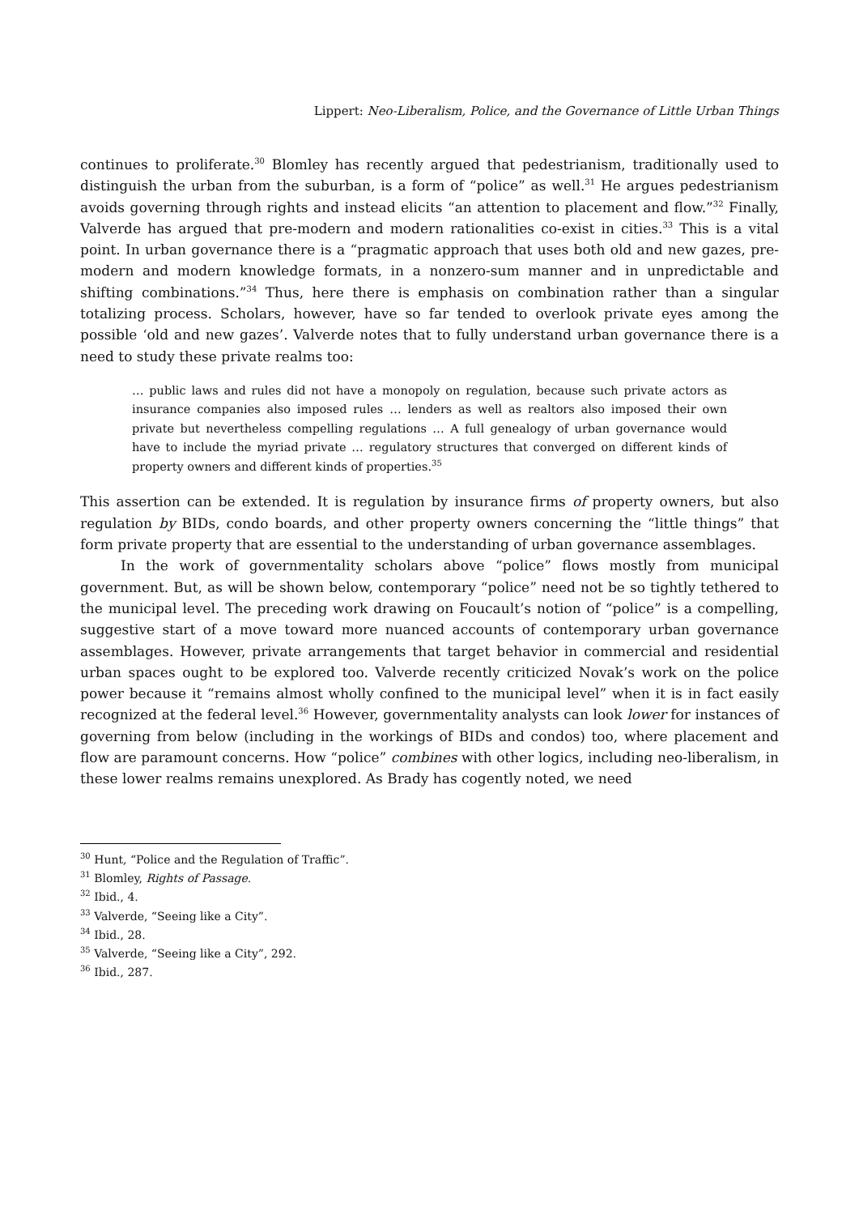Lippert: Neo-Liberalism, Police, and the Governance of Little Urban Things
continues to proliferate.<sup>30</sup> Blomley has recently argued that pedestrianism, traditionally used to distinguish the urban from the suburban, is a form of “police” as well.<sup>31</sup> He argues pedestrianism avoids governing through rights and instead elicits “an attention to placement and flow.”<sup>32</sup> Finally, Valverde has argued that pre-modern and modern rationalities co-exist in cities.<sup>33</sup> This is a vital point. In urban governance there is a “pragmatic approach that uses both old and new gazes, pre-modern and modern knowledge formats, in a nonzero-sum manner and in unpredictable and shifting combinations.”<sup>34</sup> Thus, here there is emphasis on combination rather than a singular totalizing process. Scholars, however, have so far tended to overlook private eyes among the possible ‘old and new gazes’. Valverde notes that to fully understand urban governance there is a need to study these private realms too:
… public laws and rules did not have a monopoly on regulation, because such private actors as insurance companies also imposed rules … lenders as well as realtors also imposed their own private but nevertheless compelling regulations … A full genealogy of urban governance would have to include the myriad private … regulatory structures that converged on different kinds of property owners and different kinds of properties.<sup>35</sup>
This assertion can be extended. It is regulation by insurance firms of property owners, but also regulation by BIDs, condo boards, and other property owners concerning the “little things” that form private property that are essential to the understanding of urban governance assemblages.
In the work of governmentality scholars above “police” flows mostly from municipal government. But, as will be shown below, contemporary “police” need not be so tightly tethered to the municipal level. The preceding work drawing on Foucault’s notion of “police” is a compelling, suggestive start of a move toward more nuanced accounts of contemporary urban governance assemblages. However, private arrangements that target behavior in commercial and residential urban spaces ought to be explored too. Valverde recently criticized Novak’s work on the police power because it “remains almost wholly confined to the municipal level” when it is in fact easily recognized at the federal level.<sup>36</sup> However, governmentality analysts can look lower for instances of governing from below (including in the workings of BIDs and condos) too, where placement and flow are paramount concerns. How “police” combines with other logics, including neo-liberalism, in these lower realms remains unexplored. As Brady has cogently noted, we need
<sup>30</sup> Hunt, “Police and the Regulation of Traffic”.
<sup>31</sup> Blomley, Rights of Passage.
<sup>32</sup> Ibid., 4.
<sup>33</sup> Valverde, “Seeing like a City”.
<sup>34</sup> Ibid., 28.
<sup>35</sup> Valverde, “Seeing like a City”, 292.
<sup>36</sup> Ibid., 287.